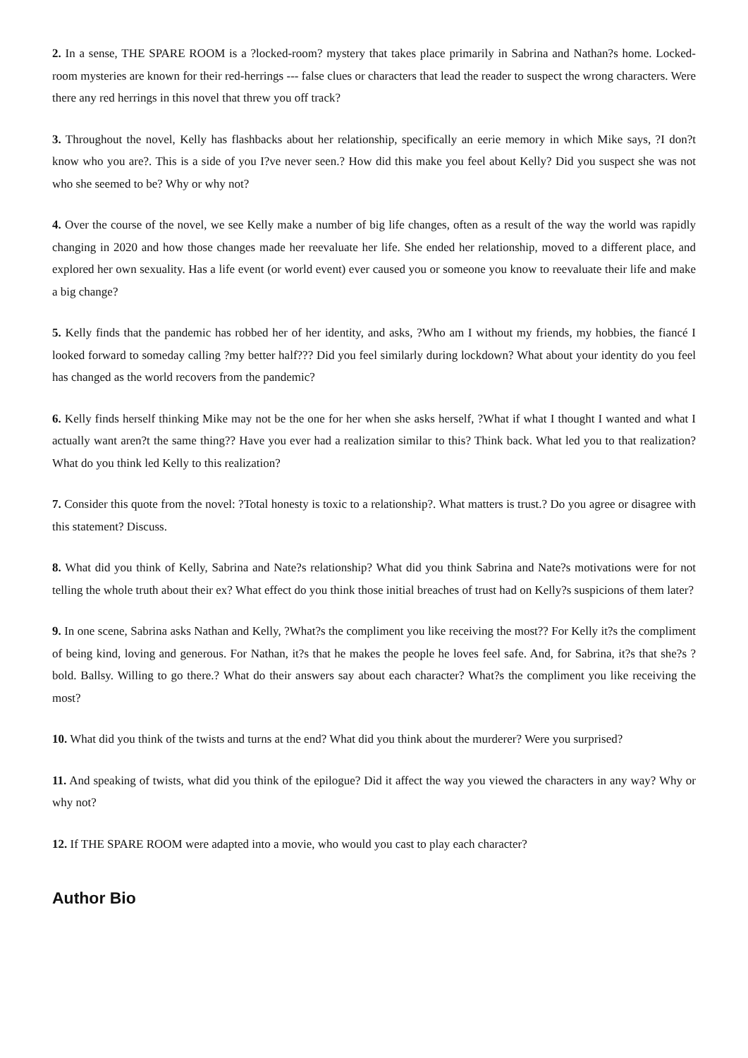2. In a sense, THE SPARE ROOM is a ?locked-room? mystery that takes place primarily in Sabrina and Nathan?s home. Locked-room mysteries are known for their red-herrings --- false clues or characters that lead the reader to suspect the wrong characters. Were there any red herrings in this novel that threw you off track?
3. Throughout the novel, Kelly has flashbacks about her relationship, specifically an eerie memory in which Mike says, ?I don?t know who you are?. This is a side of you I?ve never seen.? How did this make you feel about Kelly? Did you suspect she was not who she seemed to be? Why or why not?
4. Over the course of the novel, we see Kelly make a number of big life changes, often as a result of the way the world was rapidly changing in 2020 and how those changes made her reevaluate her life. She ended her relationship, moved to a different place, and explored her own sexuality. Has a life event (or world event) ever caused you or someone you know to reevaluate their life and make a big change?
5. Kelly finds that the pandemic has robbed her of her identity, and asks, ?Who am I without my friends, my hobbies, the fiancé I looked forward to someday calling ?my better half??? Did you feel similarly during lockdown? What about your identity do you feel has changed as the world recovers from the pandemic?
6. Kelly finds herself thinking Mike may not be the one for her when she asks herself, ?What if what I thought I wanted and what I actually want aren?t the same thing?? Have you ever had a realization similar to this? Think back. What led you to that realization? What do you think led Kelly to this realization?
7. Consider this quote from the novel: ?Total honesty is toxic to a relationship?. What matters is trust.? Do you agree or disagree with this statement? Discuss.
8. What did you think of Kelly, Sabrina and Nate?s relationship? What did you think Sabrina and Nate?s motivations were for not telling the whole truth about their ex? What effect do you think those initial breaches of trust had on Kelly?s suspicions of them later?
9. In one scene, Sabrina asks Nathan and Kelly, ?What?s the compliment you like receiving the most?? For Kelly it?s the compliment of being kind, loving and generous. For Nathan, it?s that he makes the people he loves feel safe. And, for Sabrina, it?s that she?s ?bold. Ballsy. Willing to go there.? What do their answers say about each character? What?s the compliment you like receiving the most?
10. What did you think of the twists and turns at the end? What did you think about the murderer? Were you surprised?
11. And speaking of twists, what did you think of the epilogue? Did it affect the way you viewed the characters in any way? Why or why not?
12. If THE SPARE ROOM were adapted into a movie, who would you cast to play each character?
Author Bio